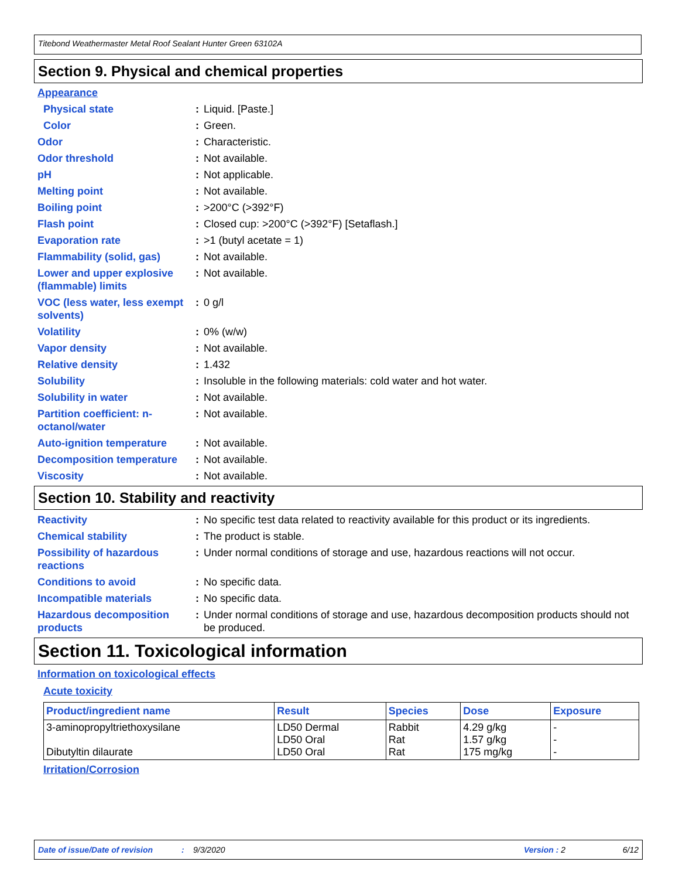Titebond Weathermaster Metal Roof Sealant Hunter Green 63102A
Section 9. Physical and chemical properties
Appearance
Physical state : Liquid. [Paste.]
Color : Green.
Odor : Characteristic.
Odor threshold : Not available.
pH : Not applicable.
Melting point : Not available.
Boiling point : >200°C (>392°F)
Flash point : Closed cup: >200°C (>392°F) [Setaflash.]
Evaporation rate : >1 (butyl acetate = 1)
Flammability (solid, gas)
: Not available.
Lower and upper explosive (flammable) limits
: Not available.
VOC (less water, less exempt solvents)
: 0 g/l
Volatility : 0% (w/w)
Vapor density : Not available.
Relative density : 1.432
Solubility : Insoluble in the following materials: cold water and hot water.
Solubility in water : Not available.
Partition coefficient: n-octanol/water
: Not available.
Auto-ignition temperature
: Not available.
Decomposition temperature
: Not available.
Viscosity : Not available.
Section 10. Stability and reactivity
Reactivity : No specific test data related to reactivity available for this product or its ingredients.
Chemical stability : The product is stable.
Possibility of hazardous reactions
: Under normal conditions of storage and use, hazardous reactions will not occur.
Conditions to avoid : No specific data.
Incompatible materials : No specific data.
Hazardous decomposition products
: Under normal conditions of storage and use, hazardous decomposition products should not be produced.
Section 11. Toxicological information
Information on toxicological effects
Acute toxicity
| Product/ingredient name | Result | Species | Dose | Exposure |
| --- | --- | --- | --- | --- |
| 3-aminopropyltriethoxysilane Dibutyltin dilaurate | LD50 Dermal LD50 Oral LD50 Oral | Rabbit Rat Rat | 4.29 g/kg 1.57 g/kg 175 mg/kg | - - - |
Irritation/Corrosion
Date of issue/Date of revision: 9/3/2020 Version : 2 6/12